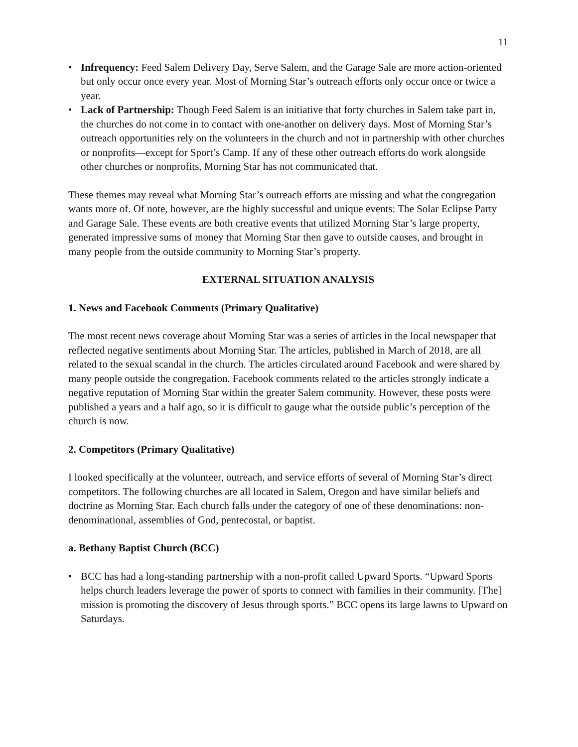11
• Infrequency: Feed Salem Delivery Day, Serve Salem, and the Garage Sale are more action-oriented but only occur once every year. Most of Morning Star’s outreach efforts only occur once or twice a year.
• Lack of Partnership: Though Feed Salem is an initiative that forty churches in Salem take part in, the churches do not come in to contact with one-another on delivery days. Most of Morning Star’s outreach opportunities rely on the volunteers in the church and not in partnership with other churches or nonprofits—except for Sport’s Camp. If any of these other outreach efforts do work alongside other churches or nonprofits, Morning Star has not communicated that.
These themes may reveal what Morning Star’s outreach efforts are missing and what the congregation wants more of. Of note, however, are the highly successful and unique events: The Solar Eclipse Party and Garage Sale. These events are both creative events that utilized Morning Star’s large property, generated impressive sums of money that Morning Star then gave to outside causes, and brought in many people from the outside community to Morning Star’s property.
EXTERNAL SITUATION ANALYSIS
1. News and Facebook Comments (Primary Qualitative)
The most recent news coverage about Morning Star was a series of articles in the local newspaper that reflected negative sentiments about Morning Star. The articles, published in March of 2018, are all related to the sexual scandal in the church. The articles circulated around Facebook and were shared by many people outside the congregation. Facebook comments related to the articles strongly indicate a negative reputation of Morning Star within the greater Salem community. However, these posts were published a years and a half ago, so it is difficult to gauge what the outside public’s perception of the church is now.
2. Competitors (Primary Qualitative)
I looked specifically at the volunteer, outreach, and service efforts of several of Morning Star’s direct competitors. The following churches are all located in Salem, Oregon and have similar beliefs and doctrine as Morning Star. Each church falls under the category of one of these denominations: non-denominational, assemblies of God, pentecostal, or baptist.
a. Bethany Baptist Church (BCC)
• BCC has had a long-standing partnership with a non-profit called Upward Sports. “Upward Sports helps church leaders leverage the power of sports to connect with families in their community. [The] mission is promoting the discovery of Jesus through sports.” BCC opens its large lawns to Upward on Saturdays.